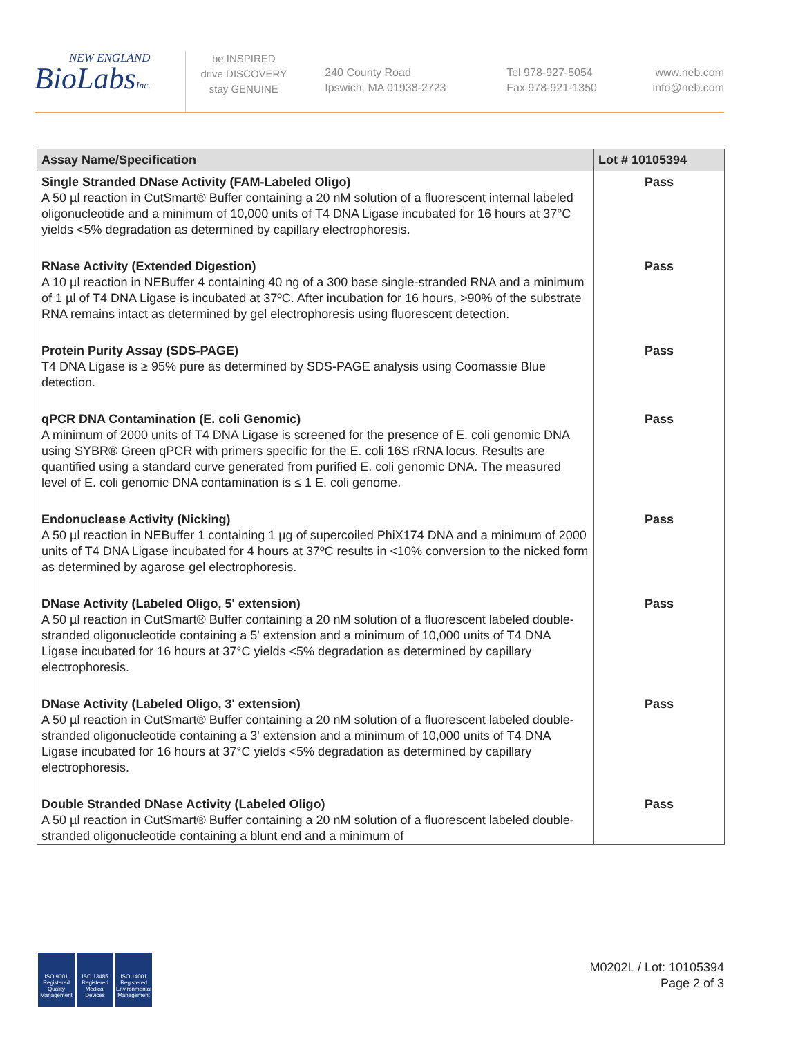NEW ENGLAND
BioLabsInc.
be INSPIRED
drive DISCOVERY
stay GENUINE
240 County Road
Ipswich, MA 01938-2723
Tel 978-927-5054
Fax 978-921-1350
www.neb.com
info@neb.com
| Assay Name/Specification | Lot # 10105394 |
| --- | --- |
| Single Stranded DNase Activity (FAM-Labeled Oligo) A 50 µl reaction in CutSmart® Buffer containing a 20 nM solution of a fluorescent internal labeled oligonucleotide and a minimum of 10,000 units of T4 DNA Ligase incubated for 16 hours at 37°C yields <5% degradation as determined by capillary electrophoresis. | Pass |
| RNase Activity (Extended Digestion) A 10 µl reaction in NEBuffer 4 containing 40 ng of a 300 base single-stranded RNA and a minimum of 1 µl of T4 DNA Ligase is incubated at 37ºC. After incubation for 16 hours, >90% of the substrate RNA remains intact as determined by gel electrophoresis using fluorescent detection. | Pass |
| Protein Purity Assay (SDS-PAGE) T4 DNA Ligase is ≥ 95% pure as determined by SDS-PAGE analysis using Coomassie Blue detection. | Pass |
| qPCR DNA Contamination (E. coli Genomic) A minimum of 2000 units of T4 DNA Ligase is screened for the presence of E. coli genomic DNA using SYBR® Green qPCR with primers specific for the E. coli 16S rRNA locus. Results are quantified using a standard curve generated from purified E. coli genomic DNA. The measured level of E. coli genomic DNA contamination is ≤ 1 E. coli genome. | Pass |
| Endonuclease Activity (Nicking) A 50 µl reaction in NEBuffer 1 containing 1 µg of supercoiled PhiX174 DNA and a minimum of 2000 units of T4 DNA Ligase incubated for 4 hours at 37ºC results in <10% conversion to the nicked form as determined by agarose gel electrophoresis. | Pass |
| DNase Activity (Labeled Oligo, 5' extension) A 50 µl reaction in CutSmart® Buffer containing a 20 nM solution of a fluorescent labeled double-stranded oligonucleotide containing a 5' extension and a minimum of 10,000 units of T4 DNA Ligase incubated for 16 hours at 37°C yields <5% degradation as determined by capillary electrophoresis. | Pass |
| DNase Activity (Labeled Oligo, 3' extension) A 50 µl reaction in CutSmart® Buffer containing a 20 nM solution of a fluorescent labeled double-stranded oligonucleotide containing a 3' extension and a minimum of 10,000 units of T4 DNA Ligase incubated for 16 hours at 37°C yields <5% degradation as determined by capillary electrophoresis. | Pass |
| Double Stranded DNase Activity (Labeled Oligo) A 50 µl reaction in CutSmart® Buffer containing a 20 nM solution of a fluorescent labeled double-stranded oligonucleotide containing a blunt end and a minimum of | Pass |
ISO 9001 Registered Quality Management
ISO 13485 Registered Medical Devices
ISO 14001 Registered Environmental Management
M0202L / Lot: 10105394
Page 2 of 3